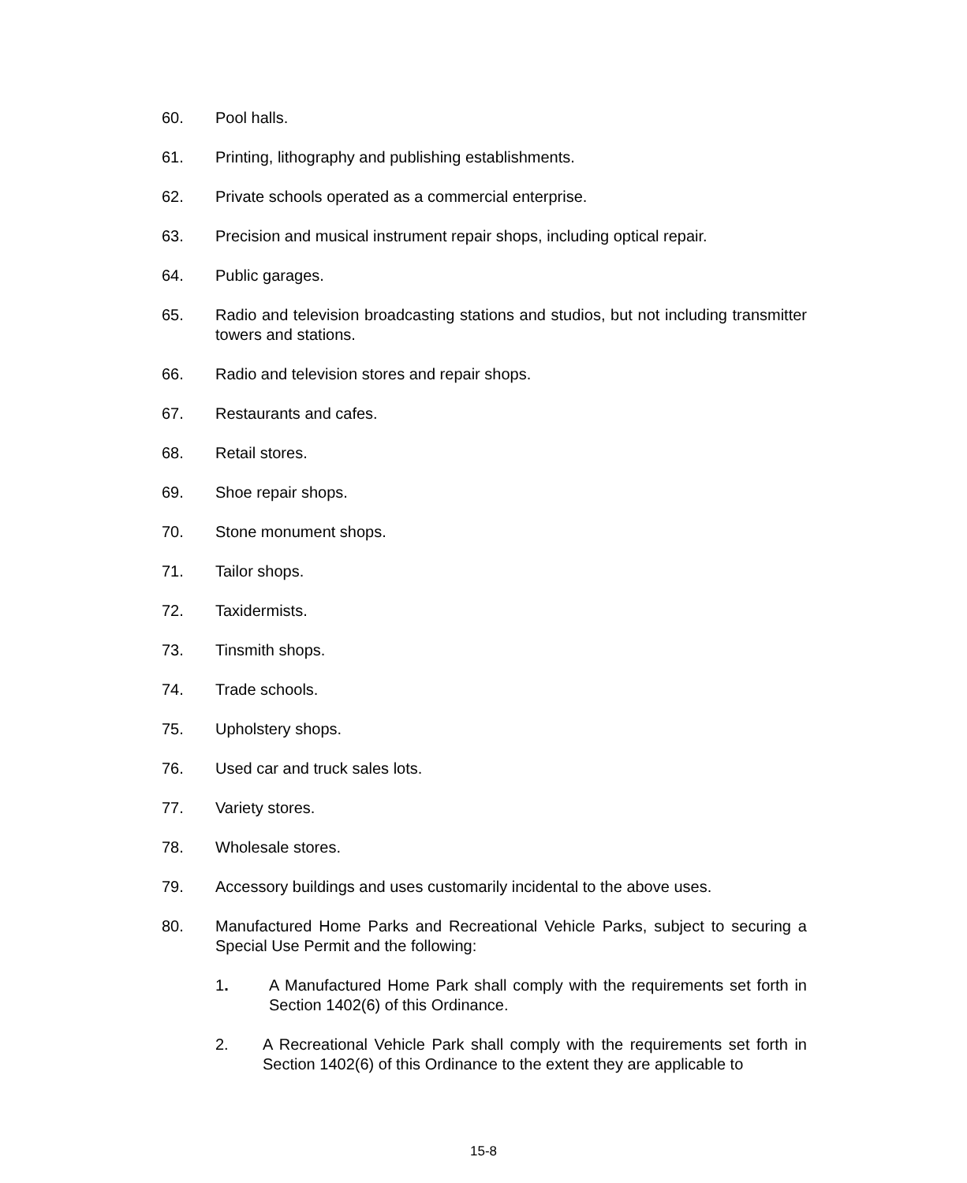60. Pool halls.
61. Printing, lithography and publishing establishments.
62. Private schools operated as a commercial enterprise.
63. Precision and musical instrument repair shops, including optical repair.
64. Public garages.
65. Radio and television broadcasting stations and studios, but not including transmitter towers and stations.
66. Radio and television stores and repair shops.
67. Restaurants and cafes.
68. Retail stores.
69. Shoe repair shops.
70. Stone monument shops.
71. Tailor shops.
72. Taxidermists.
73. Tinsmith shops.
74. Trade schools.
75. Upholstery shops.
76. Used car and truck sales lots.
77. Variety stores.
78. Wholesale stores.
79. Accessory buildings and uses customarily incidental to the above uses.
80. Manufactured Home Parks and Recreational Vehicle Parks, subject to securing a Special Use Permit and the following:
1. A Manufactured Home Park shall comply with the requirements set forth in Section 1402(6) of this Ordinance.
2. A Recreational Vehicle Park shall comply with the requirements set forth in Section 1402(6) of this Ordinance to the extent they are applicable to
15-8